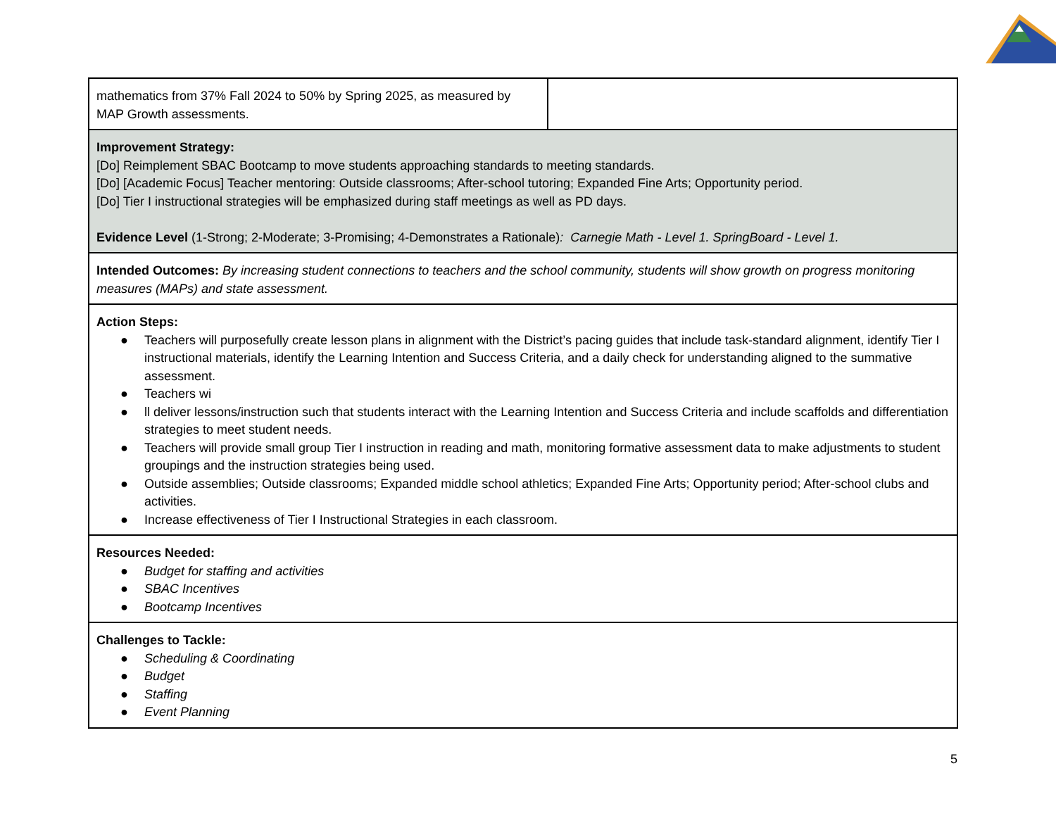| mathematics from 37% Fall 2024 to 50% by Spring 2025, as measured by MAP Growth assessments. | |
| Improvement Strategy: [Do] Reimplement SBAC Bootcamp to move students approaching standards to meeting standards. [Do] [Academic Focus] Teacher mentoring: Outside classrooms; After-school tutoring; Expanded Fine Arts; Opportunity period. [Do] Tier I instructional strategies will be emphasized during staff meetings as well as PD days. Evidence Level (1-Strong; 2-Moderate; 3-Promising; 4-Demonstrates a Rationale) : Carnegie Math - Level 1. SpringBoard - Level 1. | |
| Intended Outcomes: By increasing student connections to teachers and the school community, students will show growth on progress monitoring measures (MAPs) and state assessment. | |
| Action Steps: ● Teachers will purposefully create lesson plans in alignment with the District’s pacing guides that include task-standard alignment, identify Tier I instructional materials, identify the Learning Intention and Success Criteria, and a daily check for understanding aligned to the summative assessment. ● Teachers wi ● ll deliver lessons/instruction such that students interact with the Learning Intention and Success Criteria and include scaffolds and differentiation strategies to meet student needs. ● Teachers will provide small group Tier I instruction in reading and math, monitoring formative assessment data to make adjustments to student groupings and the instruction strategies being used. ● Outside assemblies; Outside classrooms; Expanded middle school athletics; Expanded Fine Arts; Opportunity period; After-school clubs and activities. ● Increase effectiveness of Tier I Instructional Strategies in each classroom. | |
| Resources Needed: ● Budget for staffing and activities ● SBAC Incentives ● Bootcamp Incentives | |
| Challenges to Tackle: ● Scheduling & Coordinating ● Budget ● Staffing ● Event Planning | |
5